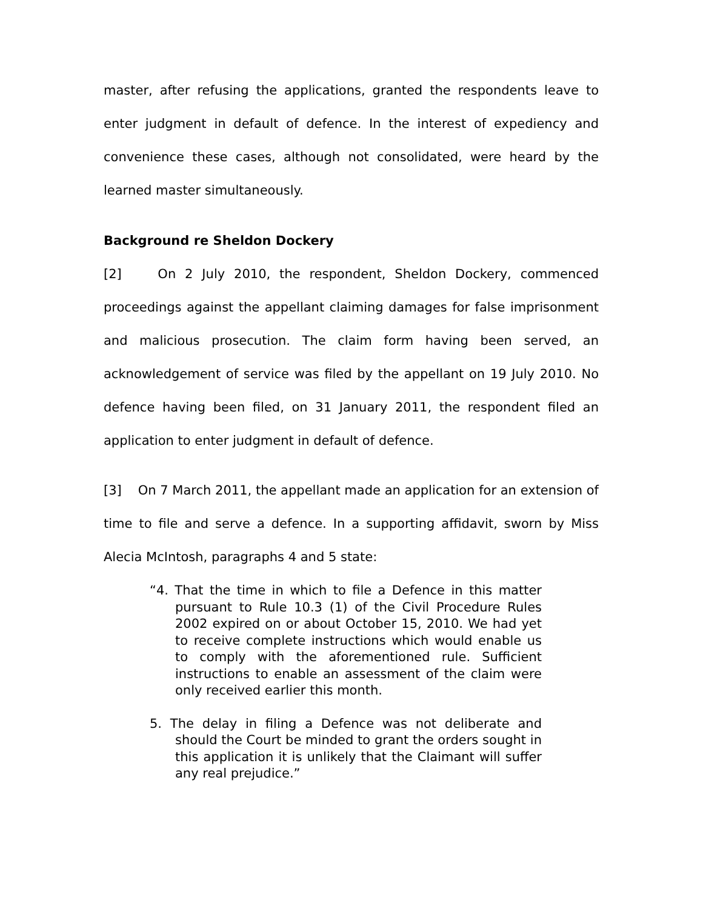master, after refusing the applications, granted the respondents leave to enter judgment in default of defence. In the interest of expediency and convenience these cases, although not consolidated, were heard by the learned master simultaneously.
Background re Sheldon Dockery
[2] On 2 July 2010, the respondent, Sheldon Dockery, commenced proceedings against the appellant claiming damages for false imprisonment and malicious prosecution. The claim form having been served, an acknowledgement of service was filed by the appellant on 19 July 2010. No defence having been filed, on 31 January 2011, the respondent filed an application to enter judgment in default of defence.
[3] On 7 March 2011, the appellant made an application for an extension of time to file and serve a defence. In a supporting affidavit, sworn by Miss Alecia McIntosh, paragraphs 4 and 5 state:
“4. That the time in which to file a Defence in this matter pursuant to Rule 10.3 (1) of the Civil Procedure Rules 2002 expired on or about October 15, 2010. We had yet to receive complete instructions which would enable us to comply with the aforementioned rule. Sufficient instructions to enable an assessment of the claim were only received earlier this month.
5. The delay in filing a Defence was not deliberate and should the Court be minded to grant the orders sought in this application it is unlikely that the Claimant will suffer any real prejudice.”